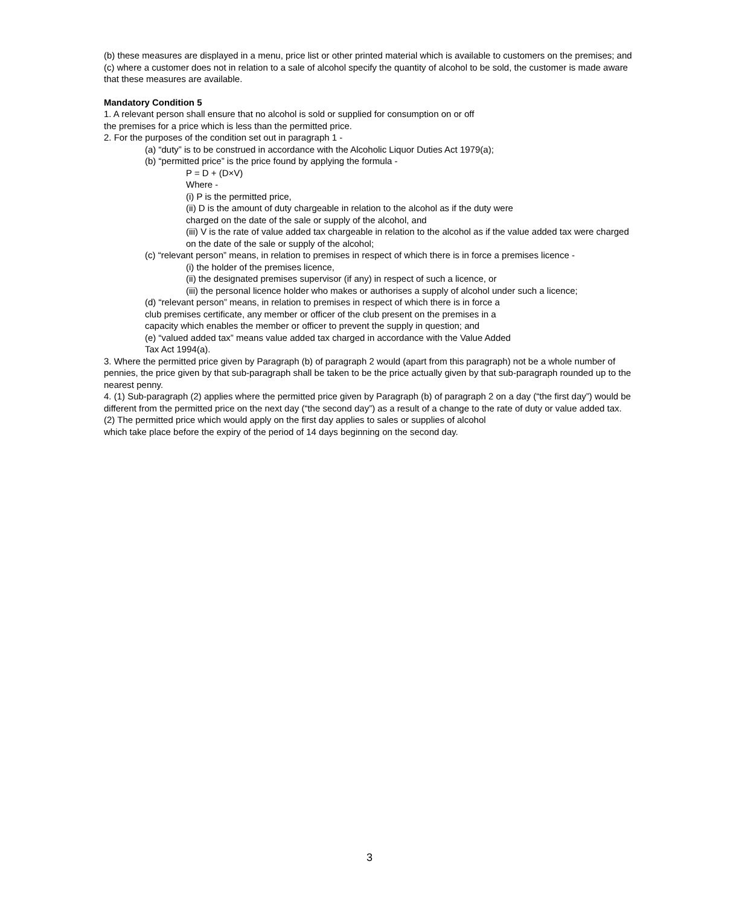(b) these measures are displayed in a menu, price list or other printed material which is available to customers on the premises; and
(c) where a customer does not in relation to a sale of alcohol specify the quantity of alcohol to be sold, the customer is made aware that these measures are available.
Mandatory Condition 5
1. A relevant person shall ensure that no alcohol is sold or supplied for consumption on or off
the premises for a price which is less than the permitted price.
2. For the purposes of the condition set out in paragraph 1 -
(a) “duty” is to be construed in accordance with the Alcoholic Liquor Duties Act 1979(a);
(b) “permitted price” is the price found by applying the formula -
P = D + (D×V)
Where -
(i) P is the permitted price,
(ii) D is the amount of duty chargeable in relation to the alcohol as if the duty were
charged on the date of the sale or supply of the alcohol, and
(iii) V is the rate of value added tax chargeable in relation to the alcohol as if the value added tax were charged on the date of the sale or supply of the alcohol;
(c) “relevant person” means, in relation to premises in respect of which there is in force a premises licence -
(i) the holder of the premises licence,
(ii) the designated premises supervisor (if any) in respect of such a licence, or
(iii) the personal licence holder who makes or authorises a supply of alcohol under such a licence;
(d) “relevant person” means, in relation to premises in respect of which there is in force a
club premises certificate, any member or officer of the club present on the premises in a
capacity which enables the member or officer to prevent the supply in question; and
(e) “valued added tax” means value added tax charged in accordance with the Value Added
Tax Act 1994(a).
3. Where the permitted price given by Paragraph (b) of paragraph 2 would (apart from this paragraph) not be a whole number of pennies, the price given by that sub-paragraph shall be taken to be the price actually given by that sub-paragraph rounded up to the nearest penny.
4. (1) Sub-paragraph (2) applies where the permitted price given by Paragraph (b) of paragraph 2 on a day (“the first day”) would be different from the permitted price on the next day (“the second day”) as a result of a change to the rate of duty or value added tax.
(2) The permitted price which would apply on the first day applies to sales or supplies of alcohol
which take place before the expiry of the period of 14 days beginning on the second day.
3